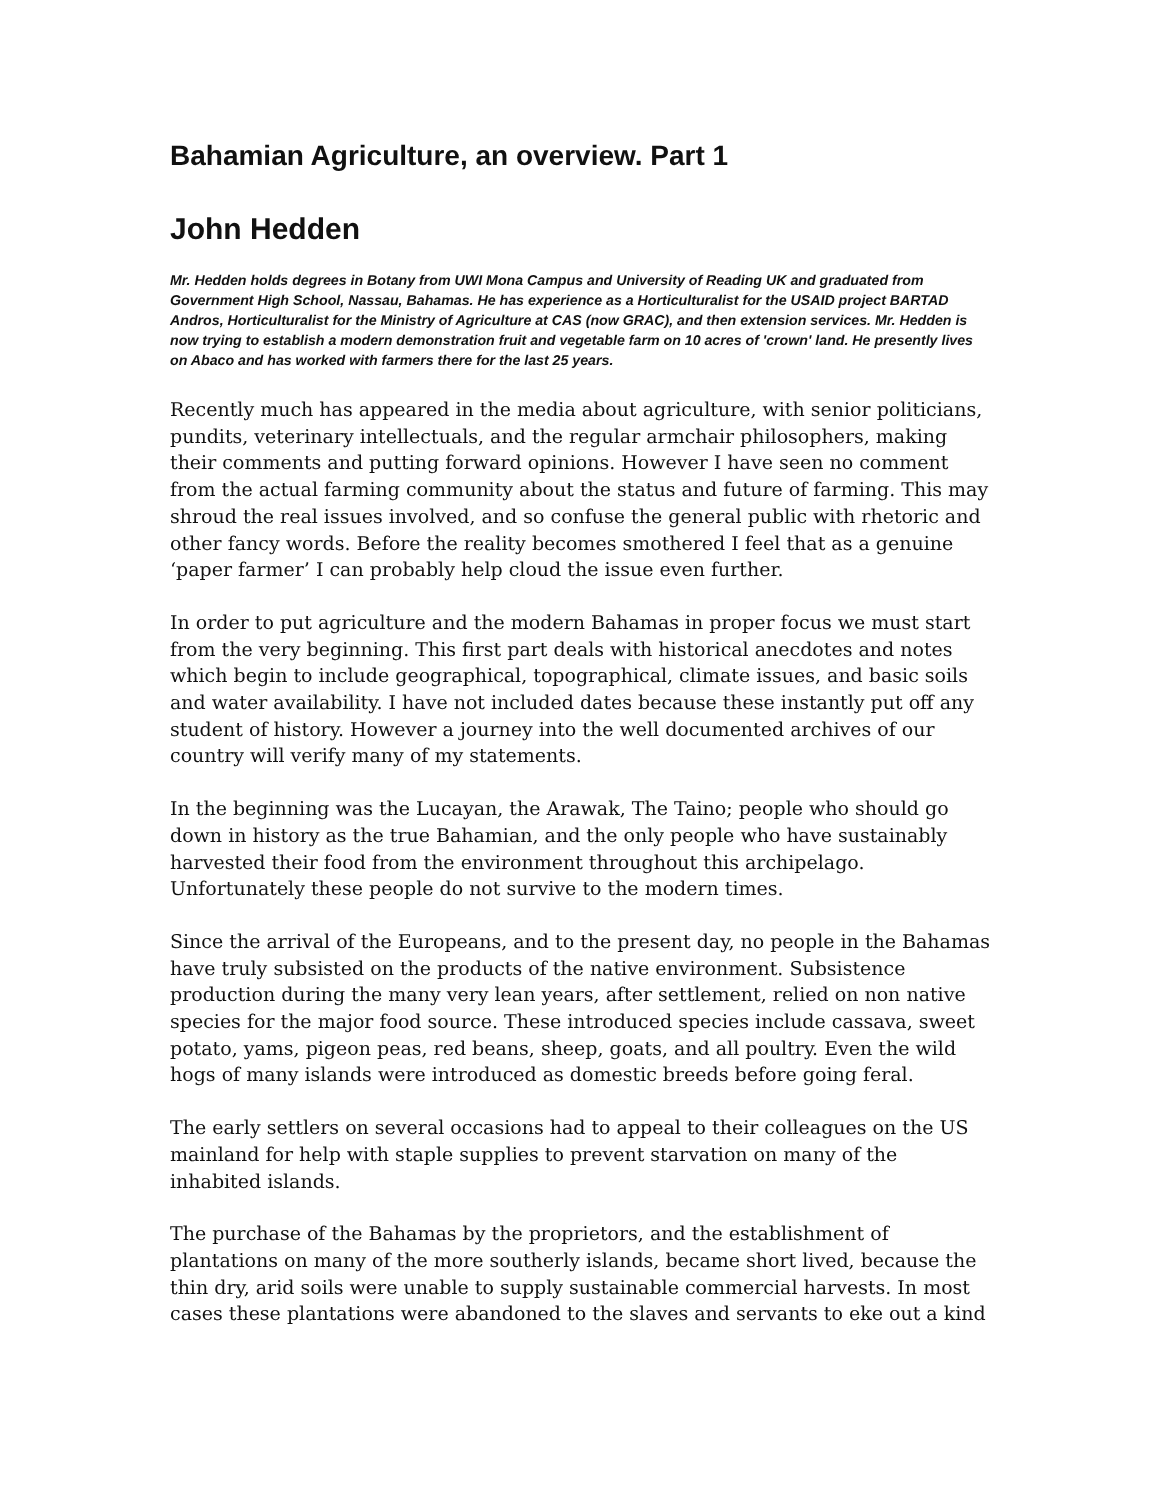Bahamian Agriculture, an overview. Part 1
John Hedden
Mr. Hedden holds degrees in Botany from UWI Mona Campus and University of Reading UK and graduated from Government High School, Nassau, Bahamas. He has experience as a Horticulturalist for the USAID project BARTAD Andros, Horticulturalist for the Ministry of Agriculture at CAS (now GRAC), and then extension services. Mr. Hedden is now trying to establish a modern demonstration fruit and vegetable farm on 10 acres of 'crown' land. He presently lives on Abaco and has worked with farmers there for the last 25 years.
Recently much has appeared in the media about agriculture, with senior politicians, pundits, veterinary intellectuals, and the regular armchair philosophers, making their comments and putting forward opinions. However I have seen no comment from the actual farming community about the status and future of farming. This may shroud the real issues involved, and so confuse the general public with rhetoric and other fancy words. Before the reality becomes smothered I feel that as a genuine ‘paper farmer’ I can probably help cloud the issue even further.
In order to put agriculture and the modern Bahamas in proper focus we must start from the very beginning. This first part deals with historical anecdotes and notes which begin to include geographical, topographical, climate issues, and basic soils and water availability. I have not included dates because these instantly put off any student of history. However a journey into the well documented archives of our country will verify many of my statements.
In the beginning was the Lucayan, the Arawak, The Taino; people who should go down in history as the true Bahamian, and the only people who have sustainably harvested their food from the environment throughout this archipelago. Unfortunately these people do not survive to the modern times.
Since the arrival of the Europeans, and to the present day, no people in the Bahamas have truly subsisted on the products of the native environment. Subsistence production during the many very lean years, after settlement, relied on non native species for the major food source. These introduced species include cassava, sweet potato, yams, pigeon peas, red beans, sheep, goats, and all poultry. Even the wild hogs of many islands were introduced as domestic breeds before going feral.
The early settlers on several occasions had to appeal to their colleagues on the US mainland for help with staple supplies to prevent starvation on many of the inhabited islands.
The purchase of the Bahamas by the proprietors, and the establishment of plantations on many of the more southerly islands, became short lived, because the thin dry, arid soils were unable to supply sustainable commercial harvests. In most cases these plantations were abandoned to the slaves and servants to eke out a kind